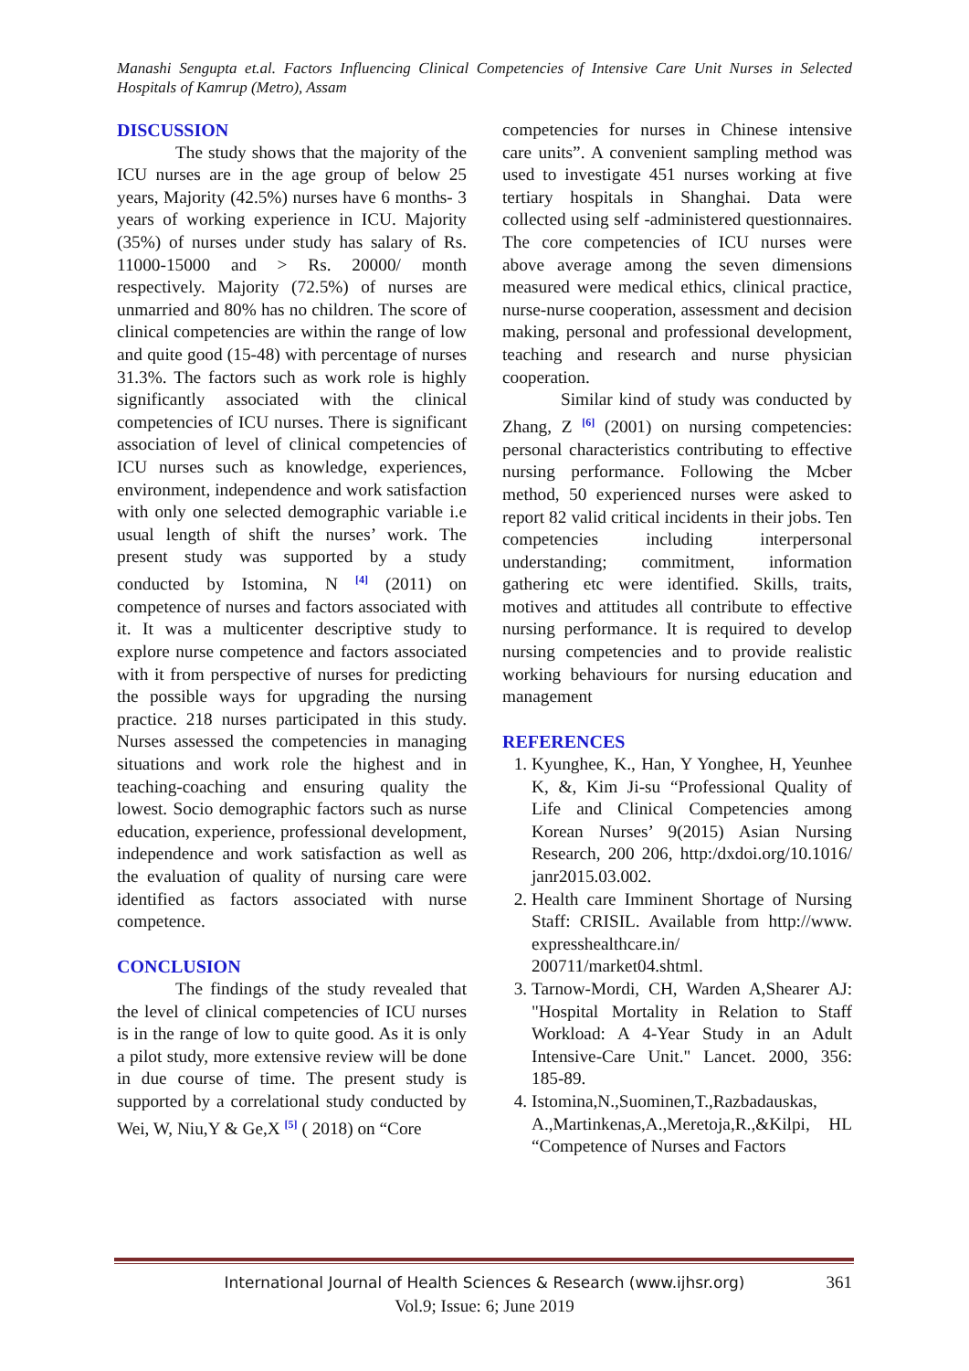Manashi Sengupta et.al. Factors Influencing Clinical Competencies of Intensive Care Unit Nurses in Selected Hospitals of Kamrup (Metro), Assam
DISCUSSION
The study shows that the majority of the ICU nurses are in the age group of below 25 years, Majority (42.5%) nurses have 6 months- 3 years of working experience in ICU. Majority (35%) of nurses under study has salary of Rs. 11000-15000 and > Rs. 20000/ month respectively. Majority (72.5%) of nurses are unmarried and 80% has no children. The score of clinical competencies are within the range of low and quite good (15-48) with percentage of nurses 31.3%. The factors such as work role is highly significantly associated with the clinical competencies of ICU nurses. There is significant association of level of clinical competencies of ICU nurses such as knowledge, experiences, environment, independence and work satisfaction with only one selected demographic variable i.e usual length of shift the nurses’ work. The present study was supported by a study conducted by Istomina, N <sup>[4]</sup> (2011) on competence of nurses and factors associated with it. It was a multicenter descriptive study to explore nurse competence and factors associated with it from perspective of nurses for predicting the possible ways for upgrading the nursing practice. 218 nurses participated in this study. Nurses assessed the competencies in managing situations and work role the highest and in teaching-coaching and ensuring quality the lowest. Socio demographic factors such as nurse education, experience, professional development, independence and work satisfaction as well as the evaluation of quality of nursing care were identified as factors associated with nurse competence.
CONCLUSION
The findings of the study revealed that the level of clinical competencies of ICU nurses is in the range of low to quite good. As it is only a pilot study, more extensive review will be done in due course of time. The present study is supported by a correlational study conducted by Wei, W, Niu,Y & Ge,X <sup>[5]</sup> ( 2018) on “Core
competencies for nurses in Chinese intensive care units”. A convenient sampling method was used to investigate 451 nurses working at five tertiary hospitals in Shanghai. Data were collected using self -administered questionnaires. The core competencies of ICU nurses were above average among the seven dimensions measured were medical ethics, clinical practice, nurse-nurse cooperation, assessment and decision making, personal and professional development, teaching and research and nurse physician cooperation.
Similar kind of study was conducted by Zhang, Z <sup>[6]</sup> (2001) on nursing competencies: personal characteristics contributing to effective nursing performance. Following the Mcber method, 50 experienced nurses were asked to report 82 valid critical incidents in their jobs. Ten competencies including interpersonal understanding; commitment, information gathering etc were identified. Skills, traits, motives and attitudes all contribute to effective nursing performance. It is required to develop nursing competencies and to provide realistic working behaviours for nursing education and management
REFERENCES
1. Kyunghee, K., Han, Y Yonghee, H, Yeunhee K, &, Kim Ji-su “Professional Quality of Life and Clinical Competencies among Korean Nurses’ 9(2015) Asian Nursing Research, 200 206, http:/dxdoi.org/10.1016/ janr2015.03.002.
2. Health care Imminent Shortage of Nursing Staff: CRISIL. Available from http://www. expresshealthcare.in/ 200711/market04.shtml.
3. Tarnow-Mordi, CH, Warden A,Shearer AJ: "Hospital Mortality in Relation to Staff Workload: A 4-Year Study in an Adult Intensive-Care Unit." Lancet. 2000, 356: 185-89.
4. Istomina,N.,Suominen,T.,Razbadauskas, A.,Martinkenas,A.,Meretoja,R.,&Kilpi, HL “Competence of Nurses and Factors
International Journal of Health Sciences & Research (www.ijhsr.org) 361
Vol.9; Issue: 6; June 2019